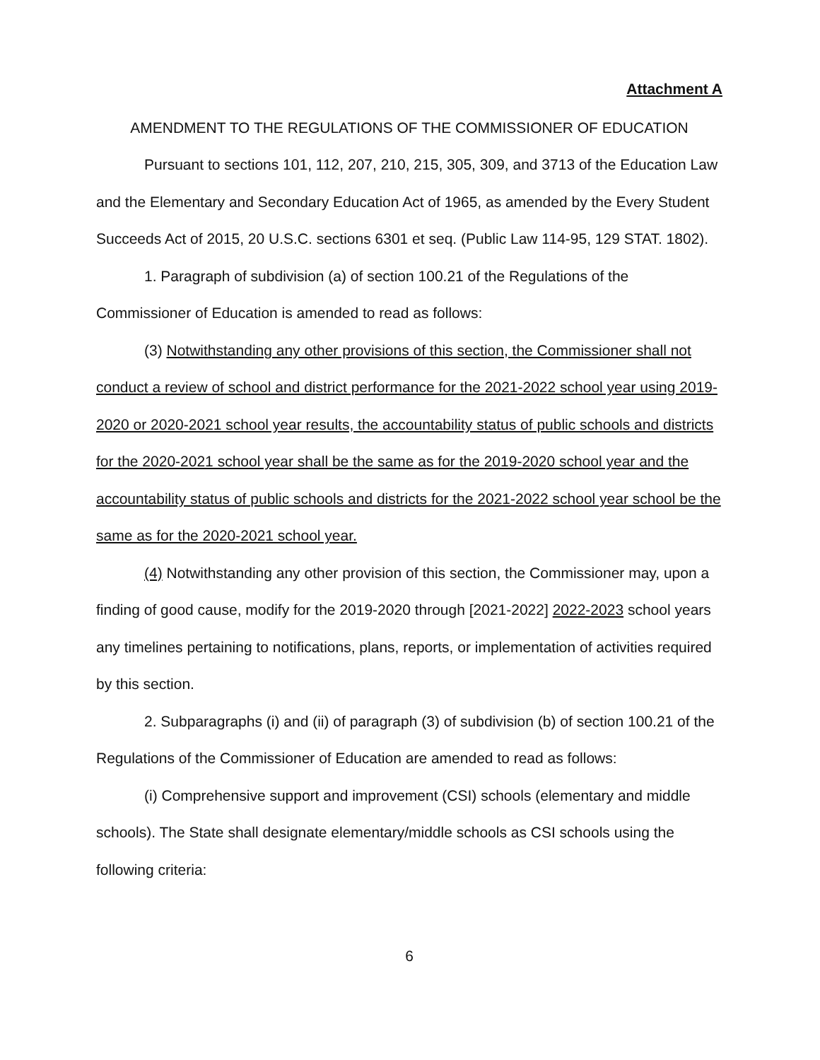Attachment A
AMENDMENT TO THE REGULATIONS OF THE COMMISSIONER OF EDUCATION
Pursuant to sections 101, 112, 207, 210, 215, 305, 309, and 3713 of the Education Law and the Elementary and Secondary Education Act of 1965, as amended by the Every Student Succeeds Act of 2015, 20 U.S.C. sections 6301 et seq. (Public Law 114-95, 129 STAT. 1802).
1. Paragraph of subdivision (a) of section 100.21 of the Regulations of the Commissioner of Education is amended to read as follows:
(3) Notwithstanding any other provisions of this section, the Commissioner shall not conduct a review of school and district performance for the 2021-2022 school year using 2019-2020 or 2020-2021 school year results, the accountability status of public schools and districts for the 2020-2021 school year shall be the same as for the 2019-2020 school year and the accountability status of public schools and districts for the 2021-2022 school year school be the same as for the 2020-2021 school year.
(4) Notwithstanding any other provision of this section, the Commissioner may, upon a finding of good cause, modify for the 2019-2020 through [2021-2022] 2022-2023 school years any timelines pertaining to notifications, plans, reports, or implementation of activities required by this section.
2. Subparagraphs (i) and (ii) of paragraph (3) of subdivision (b) of section 100.21 of the Regulations of the Commissioner of Education are amended to read as follows:
(i) Comprehensive support and improvement (CSI) schools (elementary and middle schools). The State shall designate elementary/middle schools as CSI schools using the following criteria:
6